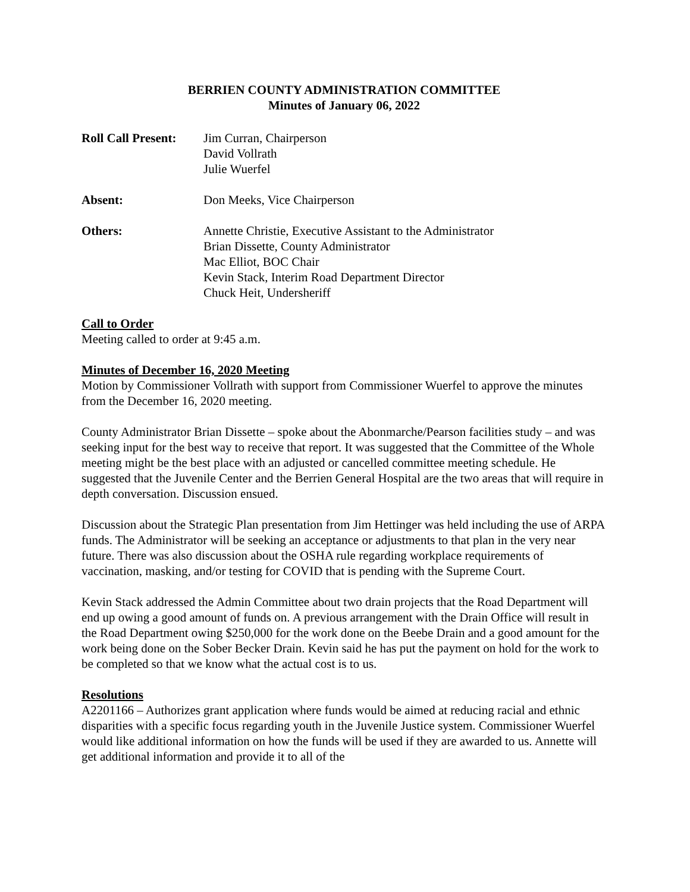BERRIEN COUNTY ADMINISTRATION COMMITTEE
Minutes of January 06, 2022
Roll Call Present:
Jim Curran, Chairperson
David Vollrath
Julie Wuerfel
Absent: Don Meeks, Vice Chairperson
Others: Annette Christie, Executive Assistant to the Administrator
Brian Dissette, County Administrator
Mac Elliot, BOC Chair
Kevin Stack, Interim Road Department Director
Chuck Heit, Undersheriff
Call to Order
Meeting called to order at 9:45 a.m.
Minutes of December 16, 2020 Meeting
Motion by Commissioner Vollrath with support from Commissioner Wuerfel to approve the minutes from the December 16, 2020 meeting.
County Administrator Brian Dissette – spoke about the Abonmarche/Pearson facilities study – and was seeking input for the best way to receive that report. It was suggested that the Committee of the Whole meeting might be the best place with an adjusted or cancelled committee meeting schedule. He suggested that the Juvenile Center and the Berrien General Hospital are the two areas that will require in depth conversation. Discussion ensued.
Discussion about the Strategic Plan presentation from Jim Hettinger was held including the use of ARPA funds. The Administrator will be seeking an acceptance or adjustments to that plan in the very near future. There was also discussion about the OSHA rule regarding workplace requirements of vaccination, masking, and/or testing for COVID that is pending with the Supreme Court.
Kevin Stack addressed the Admin Committee about two drain projects that the Road Department will end up owing a good amount of funds on. A previous arrangement with the Drain Office will result in the Road Department owing $250,000 for the work done on the Beebe Drain and a good amount for the work being done on the Sober Becker Drain. Kevin said he has put the payment on hold for the work to be completed so that we know what the actual cost is to us.
Resolutions
A2201166 – Authorizes grant application where funds would be aimed at reducing racial and ethnic disparities with a specific focus regarding youth in the Juvenile Justice system. Commissioner Wuerfel would like additional information on how the funds will be used if they are awarded to us. Annette will get additional information and provide it to all of the